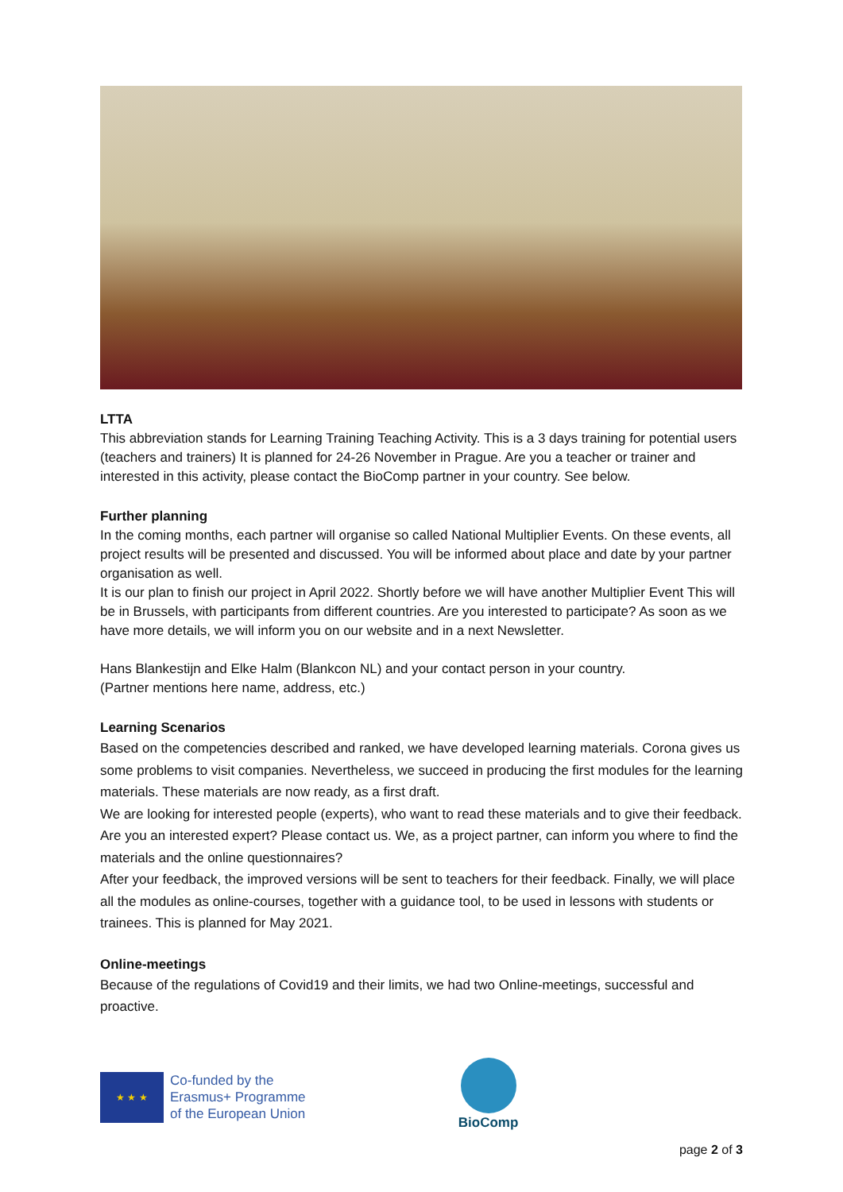LTTA
This abbreviation stands for Learning Training Teaching Activity. This is a 3 days training for potential users (teachers and trainers) It is planned for 24-26 November in Prague. Are you a teacher or trainer and interested in this activity, please contact the BioComp partner in your country. See below.
Further planning
In the coming months, each partner will organise so called National Multiplier Events. On these events, all project results will be presented and discussed. You will be informed about place and date by your partner organisation as well.
It is our plan to finish our project in April 2022. Shortly before we will have another Multiplier Event This will be in Brussels, with participants from different countries. Are you interested to participate? As soon as we have more details, we will inform you on our website and in a next Newsletter.
Hans Blankestijn and Elke Halm (Blankcon NL) and your contact person in your country.
(Partner mentions here name, address, etc.)
Learning Scenarios
Based on the competencies described and ranked, we have developed learning materials. Corona gives us some problems to visit companies. Nevertheless, we succeed in producing the first modules for the learning materials. These materials are now ready, as a first draft.
We are looking for interested people (experts), who want to read these materials and to give their feedback. Are you an interested expert? Please contact us. We, as a project partner, can inform you where to find the materials and the online questionnaires?
After your feedback, the improved versions will be sent to teachers for their feedback. Finally, we will place all the modules as online-courses, together with a guidance tool, to be used in lessons with students or trainees. This is planned for May 2021.
Online-meetings
Because of the regulations of Covid19 and their limits, we had two Online-meetings, successful and proactive.
★ ★ ★
Co-funded by the
Erasmus+ Programme
of the European Union
BioComp
page 2 of 3